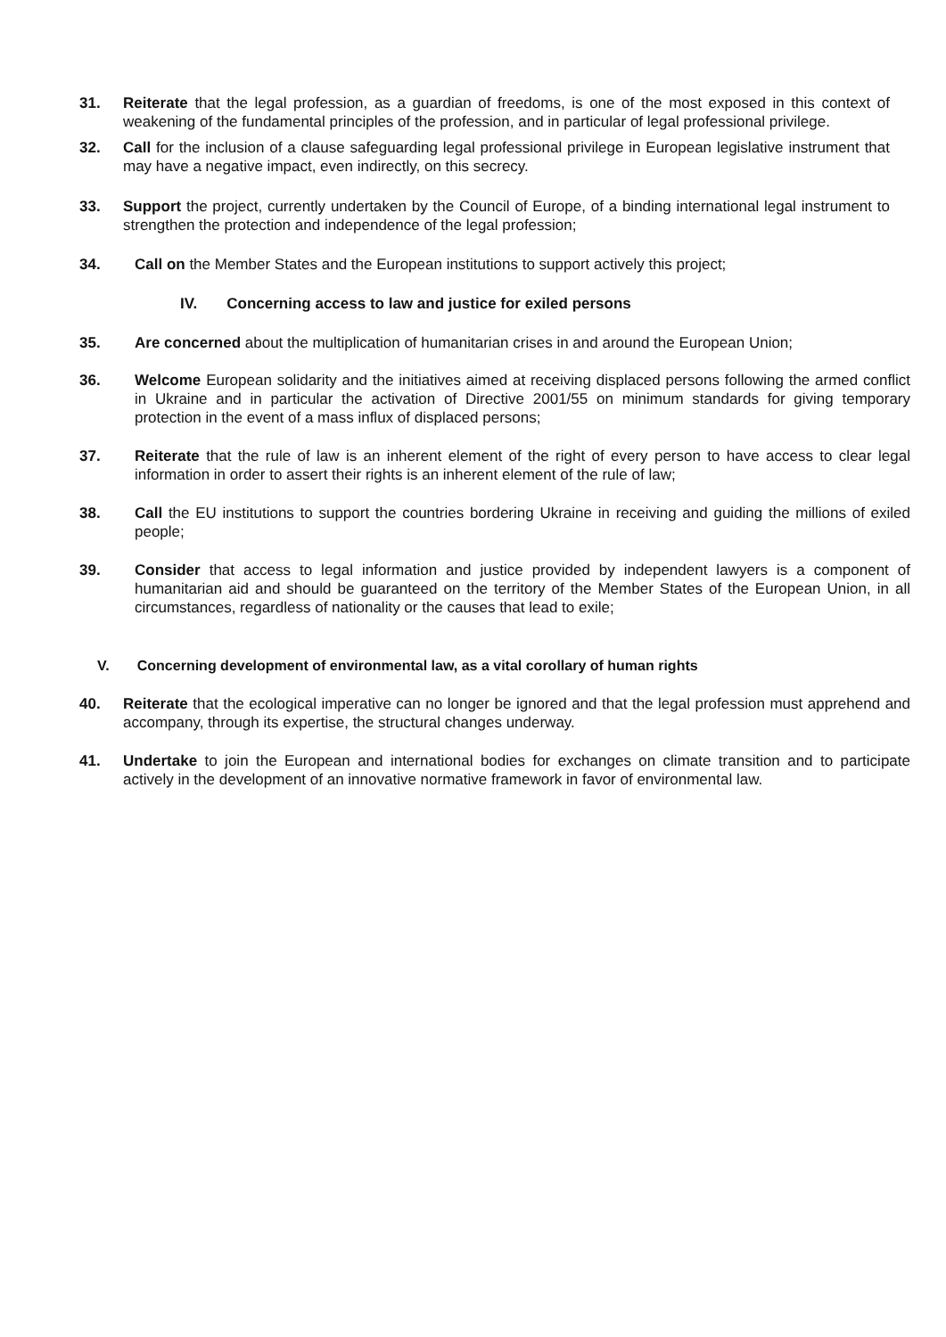31. Reiterate that the legal profession, as a guardian of freedoms, is one of the most exposed in this context of weakening of the fundamental principles of the profession, and in particular of legal professional privilege.
32. Call for the inclusion of a clause safeguarding legal professional privilege in European legislative instrument that may have a negative impact, even indirectly, on this secrecy.
33. Support the project, currently undertaken by the Council of Europe, of a binding international legal instrument to strengthen the protection and independence of the legal profession;
34. Call on the Member States and the European institutions to support actively this project;
IV. Concerning access to law and justice for exiled persons
35. Are concerned about the multiplication of humanitarian crises in and around the European Union;
36. Welcome European solidarity and the initiatives aimed at receiving displaced persons following the armed conflict in Ukraine and in particular the activation of Directive 2001/55 on minimum standards for giving temporary protection in the event of a mass influx of displaced persons;
37. Reiterate that the rule of law is an inherent element of the right of every person to have access to clear legal information in order to assert their rights is an inherent element of the rule of law;
38. Call the EU institutions to support the countries bordering Ukraine in receiving and guiding the millions of exiled people;
39. Consider that access to legal information and justice provided by independent lawyers is a component of humanitarian aid and should be guaranteed on the territory of the Member States of the European Union, in all circumstances, regardless of nationality or the causes that lead to exile;
V. Concerning development of environmental law, as a vital corollary of human rights
40. Reiterate that the ecological imperative can no longer be ignored and that the legal profession must apprehend and accompany, through its expertise, the structural changes underway.
41. Undertake to join the European and international bodies for exchanges on climate transition and to participate actively in the development of an innovative normative framework in favor of environmental law.